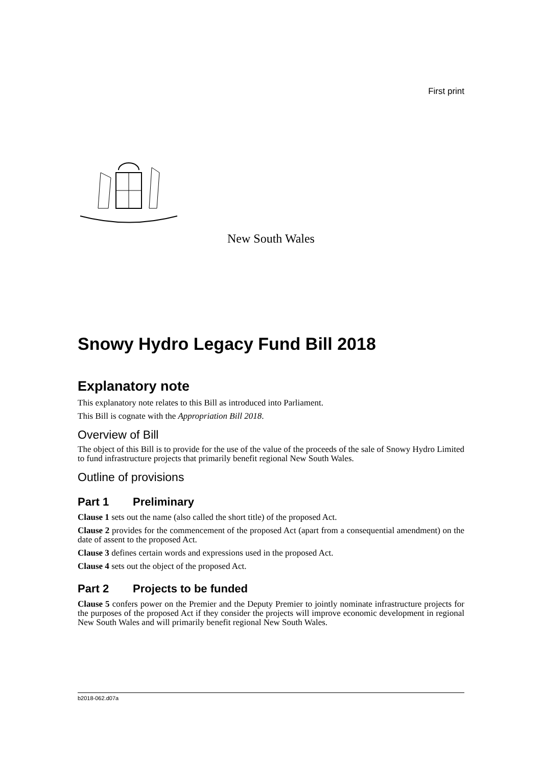First print
New South Wales
Snowy Hydro Legacy Fund Bill 2018
Explanatory note
This explanatory note relates to this Bill as introduced into Parliament.
This Bill is cognate with the Appropriation Bill 2018.
Overview of Bill
The object of this Bill is to provide for the use of the value of the proceeds of the sale of Snowy Hydro Limited to fund infrastructure projects that primarily benefit regional New South Wales.
Outline of provisions
Part 1 Preliminary
Clause 1 sets out the name (also called the short title) of the proposed Act.
Clause 2 provides for the commencement of the proposed Act (apart from a consequential amendment) on the date of assent to the proposed Act.
Clause 3 defines certain words and expressions used in the proposed Act.
Clause 4 sets out the object of the proposed Act.
Part 2 Projects to be funded
Clause 5 confers power on the Premier and the Deputy Premier to jointly nominate infrastructure projects for the purposes of the proposed Act if they consider the projects will improve economic development in regional New South Wales and will primarily benefit regional New South Wales.
b2018-062.d07a